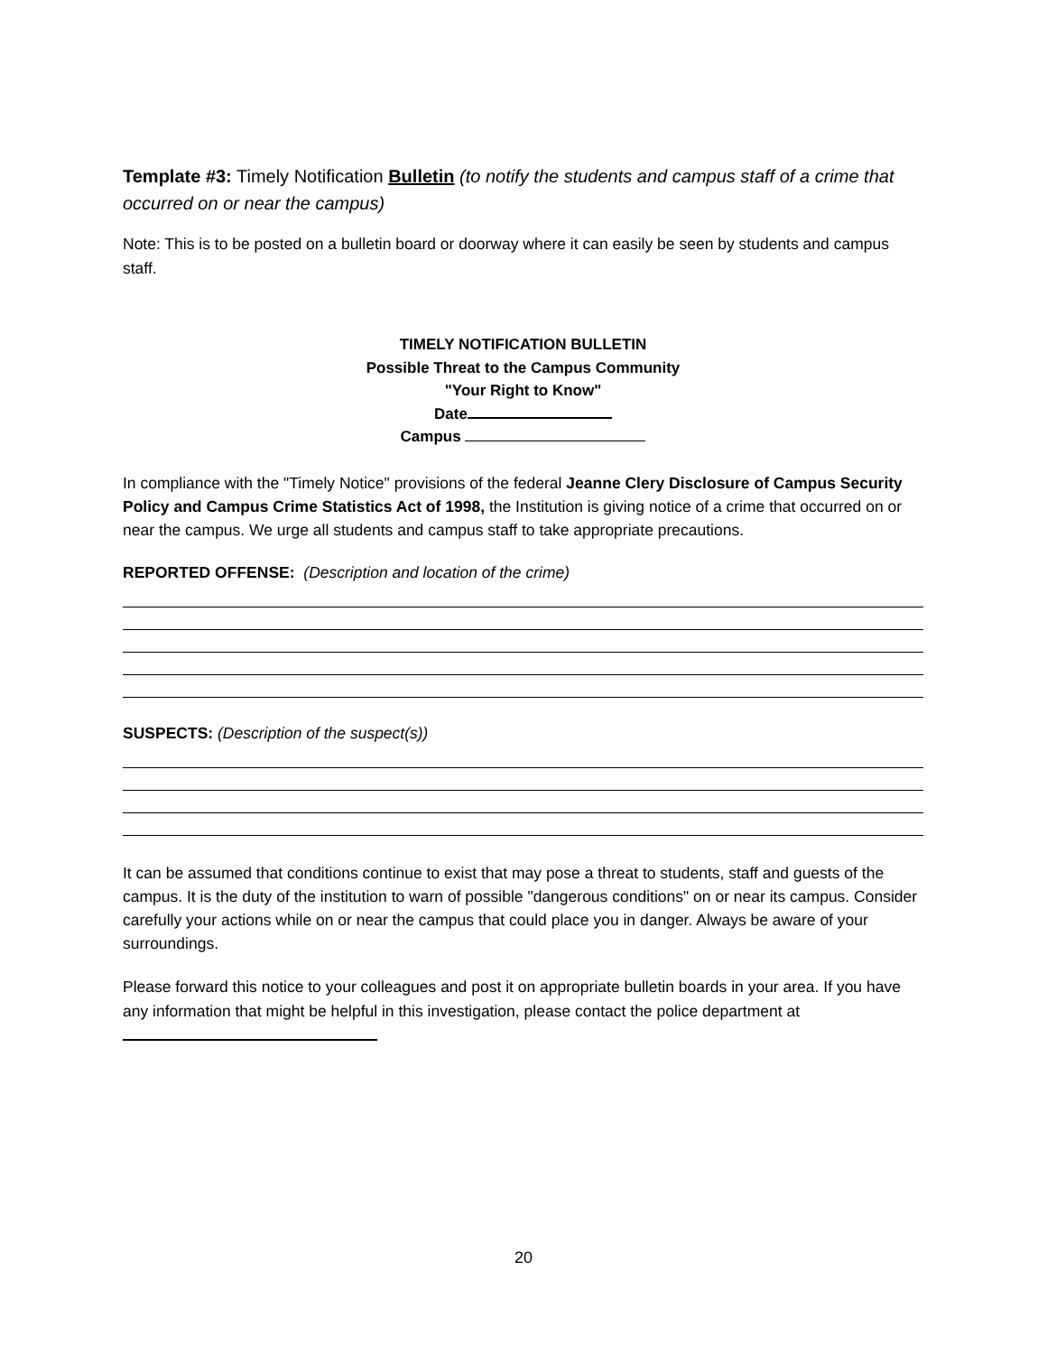Template #3: Timely Notification Bulletin (to notify the students and campus staff of a crime that occurred on or near the campus)
Note: This is to be posted on a bulletin board or doorway where it can easily be seen by students and campus staff.
TIMELY NOTIFICATION BULLETIN
Possible Threat to the Campus Community
"Your Right to Know"
Date
Campus
In compliance with the "Timely Notice" provisions of the federal Jeanne Clery Disclosure of Campus Security Policy and Campus Crime Statistics Act of 1998, the Institution is giving notice of a crime that occurred on or near the campus. We urge all students and campus staff to take appropriate precautions.
REPORTED OFFENSE: (Description and location of the crime)
SUSPECTS: (Description of the suspect(s))
It can be assumed that conditions continue to exist that may pose a threat to students, staff and guests of the campus. It is the duty of the institution to warn of possible "dangerous conditions" on or near its campus. Consider carefully your actions while on or near the campus that could place you in danger. Always be aware of your surroundings.
Please forward this notice to your colleagues and post it on appropriate bulletin boards in your area. If you have any information that might be helpful in this investigation, please contact the police department at
20